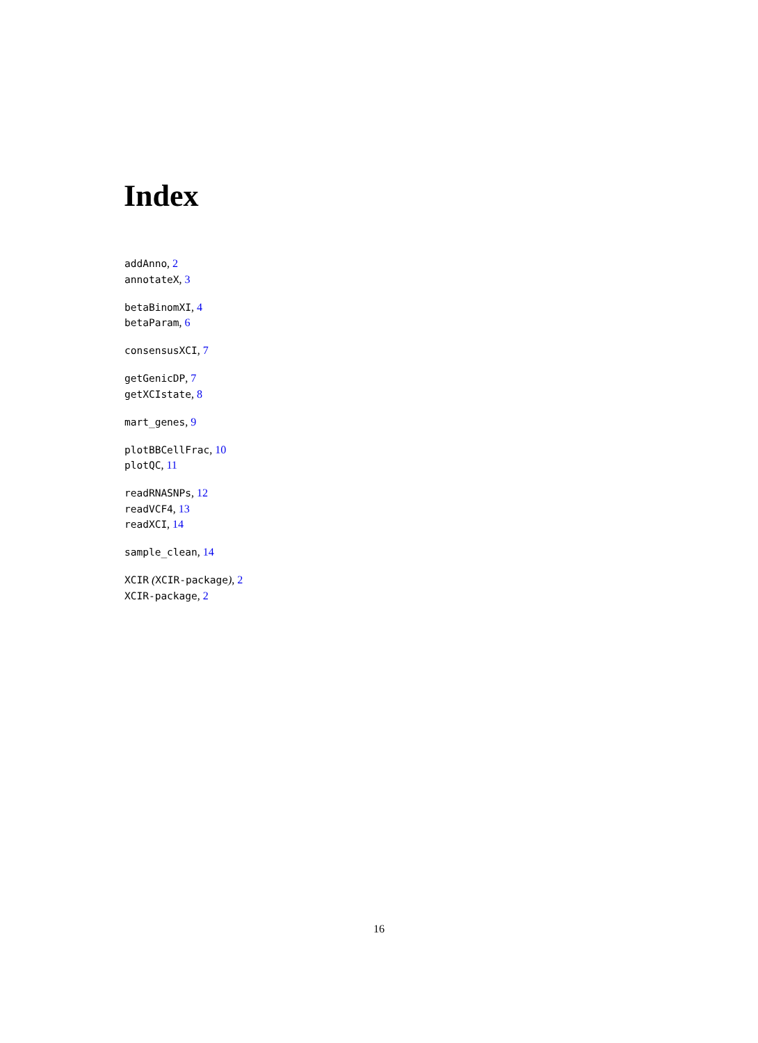Index
addAnno, 2
annotateX, 3
betaBinomXI, 4
betaParam, 6
consensusXCI, 7
getGenicDP, 7
getXCIstate, 8
mart_genes, 9
plotBBCellFrac, 10
plotQC, 11
readRNASNPs, 12
readVCF4, 13
readXCI, 14
sample_clean, 14
XCIR (XCIR-package), 2
XCIR-package, 2
16